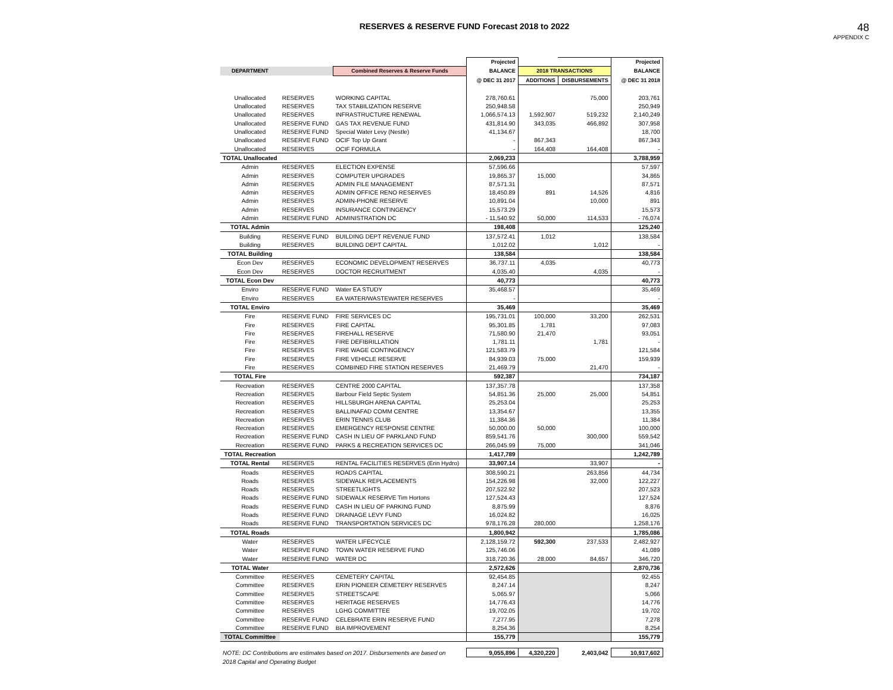RESERVES & RESERVE FUND Forecast 2018 to 2022
48
APPENDIX C
| | | | Projected | | | Projected |
| --- | --- | --- | --- | --- | --- | --- |
| DEPARTMENT | | Combined Reserves & Reserve Funds | BALANCE | 2018 TRANSACTIONS | | BALANCE |
| | | | @ DEC 31 2017 | ADDITIONS | DISBURSEMENTS | @ DEC 31 2018 |
| Unallocated | RESERVES | WORKING CAPITAL | 278,760.61 | | 75,000 | 203,761 |
| Unallocated | RESERVES | TAX STABILIZATION RESERVE | 250,948.58 | | | 250,949 |
| Unallocated | RESERVES | INFRASTRUCTURE RENEWAL | 1,066,574.13 | 1,592,907 | 519,232 | 2,140,249 |
| Unallocated | RESERVE FUND | GAS TAX REVENUE FUND | 431,814.90 | 343,035 | 466,892 | 307,958 |
| Unallocated | RESERVE FUND | Special Water Levy (Nestle) | 41,134.67 | | | 18,700 |
| Unallocated | RESERVE FUND | OCIF Top Up Grant | - | 867,343 | | 867,343 |
| Unallocated | RESERVES | OCIF FORMULA | - | 164,408 | 164,408 | - |
| TOTAL Unallocated | | | 2,069,233 | | | 3,788,959 |
| Admin | RESERVES | ELECTION EXPENSE | 57,596.66 | | | 57,597 |
| Admin | RESERVES | COMPUTER UPGRADES | 19,865.37 | 15,000 | | 34,865 |
| Admin | RESERVES | ADMIN FILE MANAGEMENT | 87,571.31 | | | 87,571 |
| Admin | RESERVES | ADMIN OFFICE RENO RESERVES | 18,450.89 | 891 | 14,526 | 4,816 |
| Admin | RESERVES | ADMIN-PHONE RESERVE | 10,891.04 | | 10,000 | 891 |
| Admin | RESERVES | INSURANCE CONTINGENCY | 15,573.29 | | | 15,573 |
| Admin | RESERVE FUND | ADMINISTRATION DC | - 11,540.92 | 50,000 | 114,533 | - 76,074 |
| TOTAL Admin | | | 198,408 | | | 125,240 |
| Building | RESERVE FUND | BUILDING DEPT REVENUE FUND | 137,572.41 | 1,012 | | 138,584 |
| Building | RESERVES | BUILDING DEPT CAPITAL | 1,012.02 | | 1,012 | - |
| TOTAL Building | | | 138,584 | | | 138,584 |
| Econ Dev | RESERVES | ECONOMIC DEVELOPMENT RESERVES | 36,737.11 | 4,035 | | 40,773 |
| Econ Dev | RESERVES | DOCTOR RECRUITMENT | 4,035.40 | | 4,035 | - |
| TOTAL Econ Dev | | | 40,773 | | | 40,773 |
| Enviro | RESERVE FUND | Water EA STUDY | 35,468.57 | | | 35,469 |
| Enviro | RESERVES | EA WATER/WASTEWATER RESERVES | - | | | - |
| TOTAL Enviro | | | 35,469 | | | 35,469 |
| Fire | RESERVE FUND | FIRE SERVICES DC | 195,731.01 | 100,000 | 33,200 | 262,531 |
| Fire | RESERVES | FIRE CAPITAL | 95,301.85 | 1,781 | | 97,083 |
| Fire | RESERVES | FIREHALL RESERVE | 71,580.90 | 21,470 | | 93,051 |
| Fire | RESERVES | FIRE DEFIBRILLATION | 1,781.11 | | 1,781 | - |
| Fire | RESERVES | FIRE WAGE CONTINGENCY | 121,583.79 | | | 121,584 |
| Fire | RESERVES | FIRE VEHICLE RESERVE | 84,939.03 | 75,000 | | 159,939 |
| Fire | RESERVES | COMBINED FIRE STATION RESERVES | 21,469.79 | | 21,470 | - |
| TOTAL Fire | | | 592,387 | | | 734,187 |
| Recreation | RESERVES | CENTRE 2000 CAPITAL | 137,357.78 | | | 137,358 |
| Recreation | RESERVES | Barbour Field Septic System | 54,851.36 | 25,000 | 25,000 | 54,851 |
| Recreation | RESERVES | HILLSBURGH ARENA CAPITAL | 25,253.04 | | | 25,253 |
| Recreation | RESERVES | BALLINAFAD COMM CENTRE | 13,354.67 | | | 13,355 |
| Recreation | RESERVES | ERIN TENNIS CLUB | 11,384.36 | | | 11,384 |
| Recreation | RESERVES | EMERGENCY RESPONSE CENTRE | 50,000.00 | 50,000 | | 100,000 |
| Recreation | RESERVE FUND | CASH IN LIEU OF PARKLAND FUND | 859,541.76 | | 300,000 | 559,542 |
| Recreation | RESERVE FUND | PARKS & RECREATION SERVICES DC | 266,045.99 | 75,000 | | 341,046 |
| TOTAL Recreation | | | 1,417,789 | | | 1,242,789 |
| TOTAL Rental | RESERVES | RENTAL FACILITIES RESERVES (Erin Hydro) | 33,907.14 | | 33,907 | - |
| Roads | RESERVES | ROADS CAPITAL | 308,590.21 | | 263,856 | 44,734 |
| Roads | RESERVES | SIDEWALK REPLACEMENTS | 154,226.98 | | 32,000 | 122,227 |
| Roads | RESERVES | STREETLIGHTS | 207,522.92 | | | 207,523 |
| Roads | RESERVE FUND | SIDEWALK RESERVE Tim Hortons | 127,524.43 | | | 127,524 |
| Roads | RESERVE FUND | CASH IN LIEU OF PARKING FUND | 8,875.99 | | | 8,876 |
| Roads | RESERVE FUND | DRAINAGE LEVY FUND | 16,024.82 | | | 16,025 |
| Roads | RESERVE FUND | TRANSPORTATION SERVICES DC | 978,176.28 | 280,000 | | 1,258,176 |
| TOTAL Roads | | | 1,800,942 | | | 1,785,086 |
| Water | RESERVES | WATER LIFECYCLE | 2,128,159.72 | 592,300 | 237,533 | 2,482,927 |
| Water | RESERVE FUND | TOWN WATER RESERVE FUND | 125,746.06 | | | 41,089 |
| Water | RESERVE FUND | WATER DC | 318,720.36 | 28,000 | 84,657 | 346,720 |
| TOTAL Water | | | 2,572,626 | | | 2,870,736 |
| Committee | RESERVES | CEMETERY CAPITAL | 92,454.85 | | | 92,455 |
| Committee | RESERVES | ERIN PIONEER CEMETERY RESERVES | 8,247.14 | | | 8,247 |
| Committee | RESERVES | STREETSCAPE | 5,065.97 | | | 5,066 |
| Committee | RESERVES | HERITAGE RESERVES | 14,776.43 | | | 14,776 |
| Committee | RESERVES | LGHG COMMITTEE | 19,702.05 | | | 19,702 |
| Committee | RESERVE FUND | CELEBRATE ERIN RESERVE FUND | 7,277.95 | | | 7,278 |
| Committee | RESERVE FUND | BIA IMPROVEMENT | 8,254.36 | | | 8,254 |
| TOTAL Committee | | | 155,779 | | | 155,779 |
| NOTE: DC Contributions are estimates based on 2017. Disbursements are based on | | | 9,055,896 | 4,320,220 | 2,403,042 | 10,917,602 |
| 2018 Capital and Operating Budget | | | | | | |